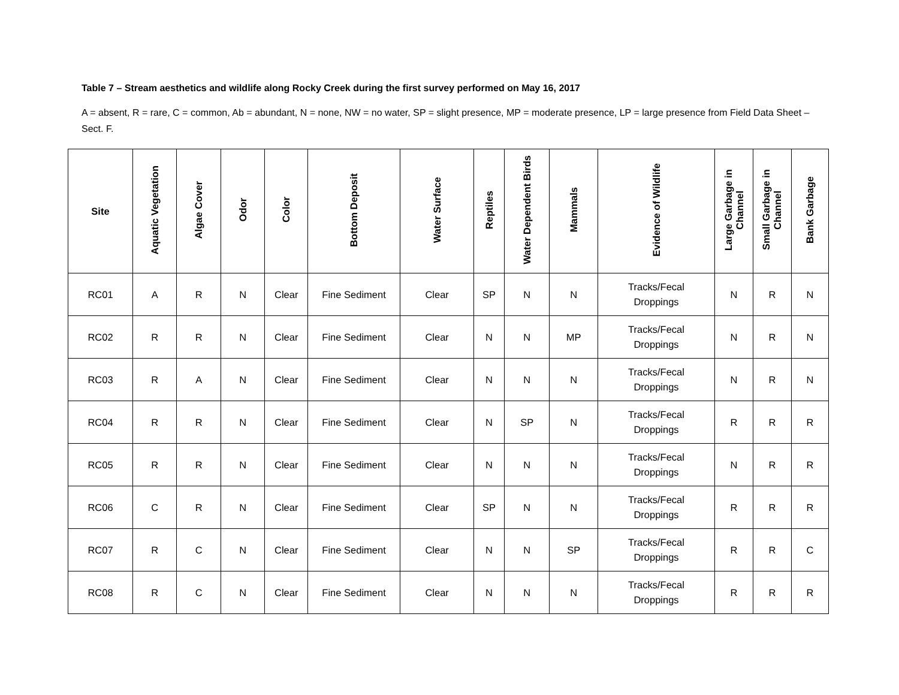Table 7 – Stream aesthetics and wildlife along Rocky Creek during the first survey performed on May 16, 2017
A = absent, R = rare, C = common, Ab = abundant, N = none, NW = no water, SP = slight presence, MP = moderate presence, LP = large presence from Field Data Sheet – Sect. F.
| Site | Aquatic Vegetation | Algae Cover | Odor | Color | Bottom Deposit | Water Surface | Reptiles | Water Dependent Birds | Mammals | Evidence of Wildlife | Large Garbage in Channel | Small Garbage in Channel | Bank Garbage |
| --- | --- | --- | --- | --- | --- | --- | --- | --- | --- | --- | --- | --- | --- |
| RC01 | A | R | N | Clear | Fine Sediment | Clear | SP | N | N | Tracks/Fecal Droppings | N | R | N |
| RC02 | R | R | N | Clear | Fine Sediment | Clear | N | N | MP | Tracks/Fecal Droppings | N | R | N |
| RC03 | R | A | N | Clear | Fine Sediment | Clear | N | N | N | Tracks/Fecal Droppings | N | R | N |
| RC04 | R | R | N | Clear | Fine Sediment | Clear | N | SP | N | Tracks/Fecal Droppings | R | R | R |
| RC05 | R | R | N | Clear | Fine Sediment | Clear | N | N | N | Tracks/Fecal Droppings | N | R | R |
| RC06 | C | R | N | Clear | Fine Sediment | Clear | SP | N | N | Tracks/Fecal Droppings | R | R | R |
| RC07 | R | C | N | Clear | Fine Sediment | Clear | N | N | SP | Tracks/Fecal Droppings | R | R | C |
| RC08 | R | C | N | Clear | Fine Sediment | Clear | N | N | N | Tracks/Fecal Droppings | R | R | R |